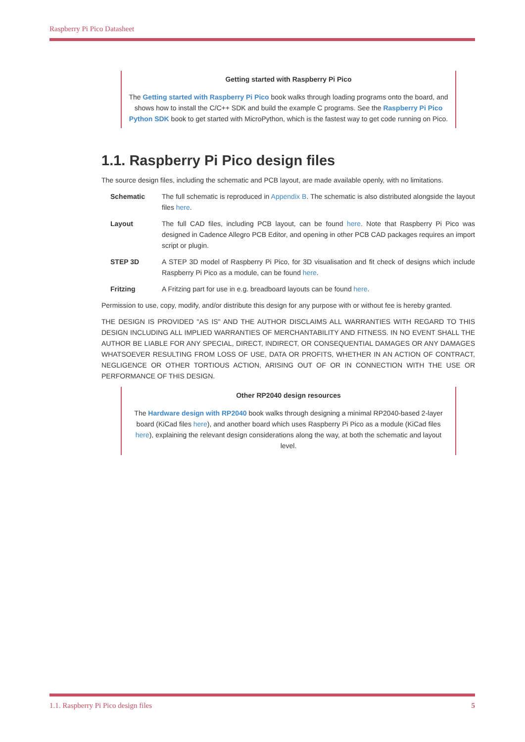Raspberry Pi Pico Datasheet
Getting started with Raspberry Pi Pico
The Getting started with Raspberry Pi Pico book walks through loading programs onto the board, and shows how to install the C/C++ SDK and build the example C programs. See the Raspberry Pi Pico Python SDK book to get started with MicroPython, which is the fastest way to get code running on Pico.
1.1. Raspberry Pi Pico design files
The source design files, including the schematic and PCB layout, are made available openly, with no limitations.
Schematic
The full schematic is reproduced in Appendix B. The schematic is also distributed alongside the layout files here.
Layout
The full CAD files, including PCB layout, can be found here. Note that Raspberry Pi Pico was designed in Cadence Allegro PCB Editor, and opening in other PCB CAD packages requires an import script or plugin.
STEP 3D
A STEP 3D model of Raspberry Pi Pico, for 3D visualisation and fit check of designs which include Raspberry Pi Pico as a module, can be found here.
Fritzing
A Fritzing part for use in e.g. breadboard layouts can be found here.
Permission to use, copy, modify, and/or distribute this design for any purpose with or without fee is hereby granted.
THE DESIGN IS PROVIDED "AS IS" AND THE AUTHOR DISCLAIMS ALL WARRANTIES WITH REGARD TO THIS DESIGN INCLUDING ALL IMPLIED WARRANTIES OF MERCHANTABILITY AND FITNESS. IN NO EVENT SHALL THE AUTHOR BE LIABLE FOR ANY SPECIAL, DIRECT, INDIRECT, OR CONSEQUENTIAL DAMAGES OR ANY DAMAGES WHATSOEVER RESULTING FROM LOSS OF USE, DATA OR PROFITS, WHETHER IN AN ACTION OF CONTRACT, NEGLIGENCE OR OTHER TORTIOUS ACTION, ARISING OUT OF OR IN CONNECTION WITH THE USE OR PERFORMANCE OF THIS DESIGN.
Other RP2040 design resources
The Hardware design with RP2040 book walks through designing a minimal RP2040-based 2-layer board (KiCad files here), and another board which uses Raspberry Pi Pico as a module (KiCad files here), explaining the relevant design considerations along the way, at both the schematic and layout level.
1.1. Raspberry Pi Pico design files 5